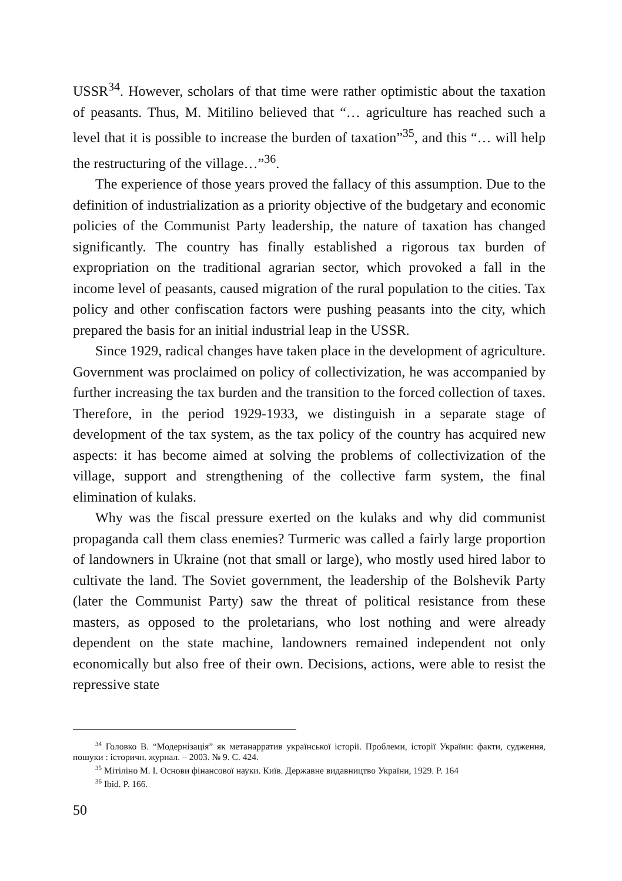USSR<sup>34</sup>. However, scholars of that time were rather optimistic about the taxation of peasants. Thus, M. Mitilino believed that “… agriculture has reached such a level that it is possible to increase the burden of taxation”<sup>35</sup>, and this “… will help the restructuring of the village…”<sup>36</sup>.
The experience of those years proved the fallacy of this assumption. Due to the definition of industrialization as a priority objective of the budgetary and economic policies of the Communist Party leadership, the nature of taxation has changed significantly. The country has finally established a rigorous tax burden of expropriation on the traditional agrarian sector, which provoked a fall in the income level of peasants, caused migration of the rural population to the cities. Tax policy and other confiscation factors were pushing peasants into the city, which prepared the basis for an initial industrial leap in the USSR.
Since 1929, radical changes have taken place in the development of agriculture. Government was proclaimed on policy of collectivization, he was accompanied by further increasing the tax burden and the transition to the forced collection of taxes. Therefore, in the period 1929-1933, we distinguish in a separate stage of development of the tax system, as the tax policy of the country has acquired new aspects: it has become aimed at solving the problems of collectivization of the village, support and strengthening of the collective farm system, the final elimination of kulaks.
Why was the fiscal pressure exerted on the kulaks and why did communist propaganda call them class enemies? Turmeric was called a fairly large proportion of landowners in Ukraine (not that small or large), who mostly used hired labor to cultivate the land. The Soviet government, the leadership of the Bolshevik Party (later the Communist Party) saw the threat of political resistance from these masters, as opposed to the proletarians, who lost nothing and were already dependent on the state machine, landowners remained independent not only economically but also free of their own. Decisions, actions, were able to resist the repressive state
<sup>34</sup> Головко В. “Модернізація” як метанарратив української історії. Проблеми, історії України: факти, судження, пошуки : історичн. журнал. – 2003. № 9. С. 424.
<sup>35</sup> Мітіліно М. І. Основи фінансової науки. Київ. Державне видавництво України, 1929. P. 164
<sup>36</sup> Ibid. P. 166.
50